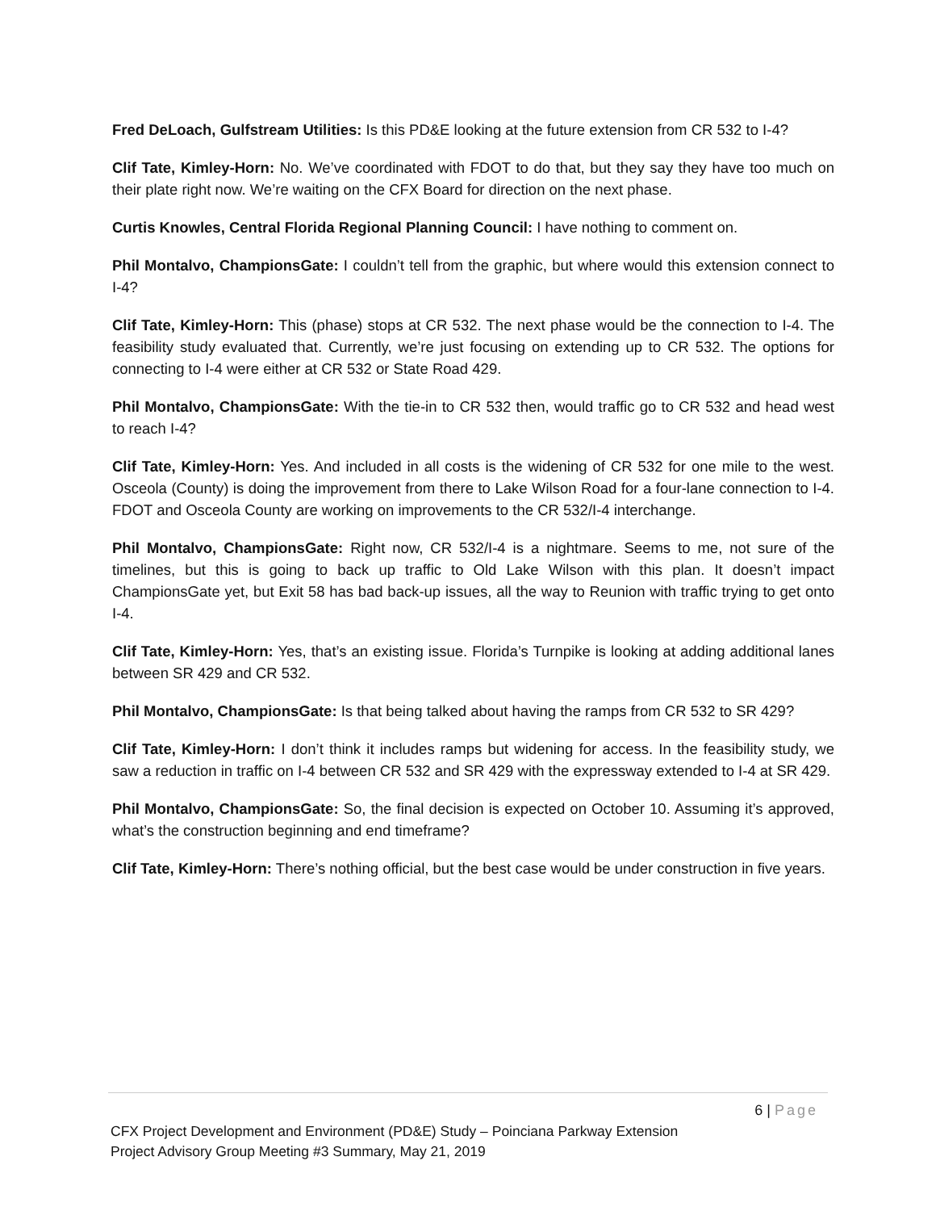Fred DeLoach, Gulfstream Utilities: Is this PD&E looking at the future extension from CR 532 to I-4?
Clif Tate, Kimley-Horn: No. We’ve coordinated with FDOT to do that, but they say they have too much on their plate right now. We’re waiting on the CFX Board for direction on the next phase.
Curtis Knowles, Central Florida Regional Planning Council: I have nothing to comment on.
Phil Montalvo, ChampionsGate: I couldn’t tell from the graphic, but where would this extension connect to I-4?
Clif Tate, Kimley-Horn: This (phase) stops at CR 532. The next phase would be the connection to I-4. The feasibility study evaluated that. Currently, we’re just focusing on extending up to CR 532. The options for connecting to I-4 were either at CR 532 or State Road 429.
Phil Montalvo, ChampionsGate: With the tie-in to CR 532 then, would traffic go to CR 532 and head west to reach I-4?
Clif Tate, Kimley-Horn: Yes. And included in all costs is the widening of CR 532 for one mile to the west. Osceola (County) is doing the improvement from there to Lake Wilson Road for a four-lane connection to I-4. FDOT and Osceola County are working on improvements to the CR 532/I-4 interchange.
Phil Montalvo, ChampionsGate: Right now, CR 532/I-4 is a nightmare. Seems to me, not sure of the timelines, but this is going to back up traffic to Old Lake Wilson with this plan. It doesn’t impact ChampionsGate yet, but Exit 58 has bad back-up issues, all the way to Reunion with traffic trying to get onto I-4.
Clif Tate, Kimley-Horn: Yes, that’s an existing issue. Florida’s Turnpike is looking at adding additional lanes between SR 429 and CR 532.
Phil Montalvo, ChampionsGate: Is that being talked about having the ramps from CR 532 to SR 429?
Clif Tate, Kimley-Horn: I don’t think it includes ramps but widening for access. In the feasibility study, we saw a reduction in traffic on I-4 between CR 532 and SR 429 with the expressway extended to I-4 at SR 429.
Phil Montalvo, ChampionsGate: So, the final decision is expected on October 10. Assuming it’s approved, what’s the construction beginning and end timeframe?
Clif Tate, Kimley-Horn: There’s nothing official, but the best case would be under construction in five years.
6 | Page
CFX Project Development and Environment (PD&E) Study – Poinciana Parkway Extension
Project Advisory Group Meeting #3 Summary, May 21, 2019